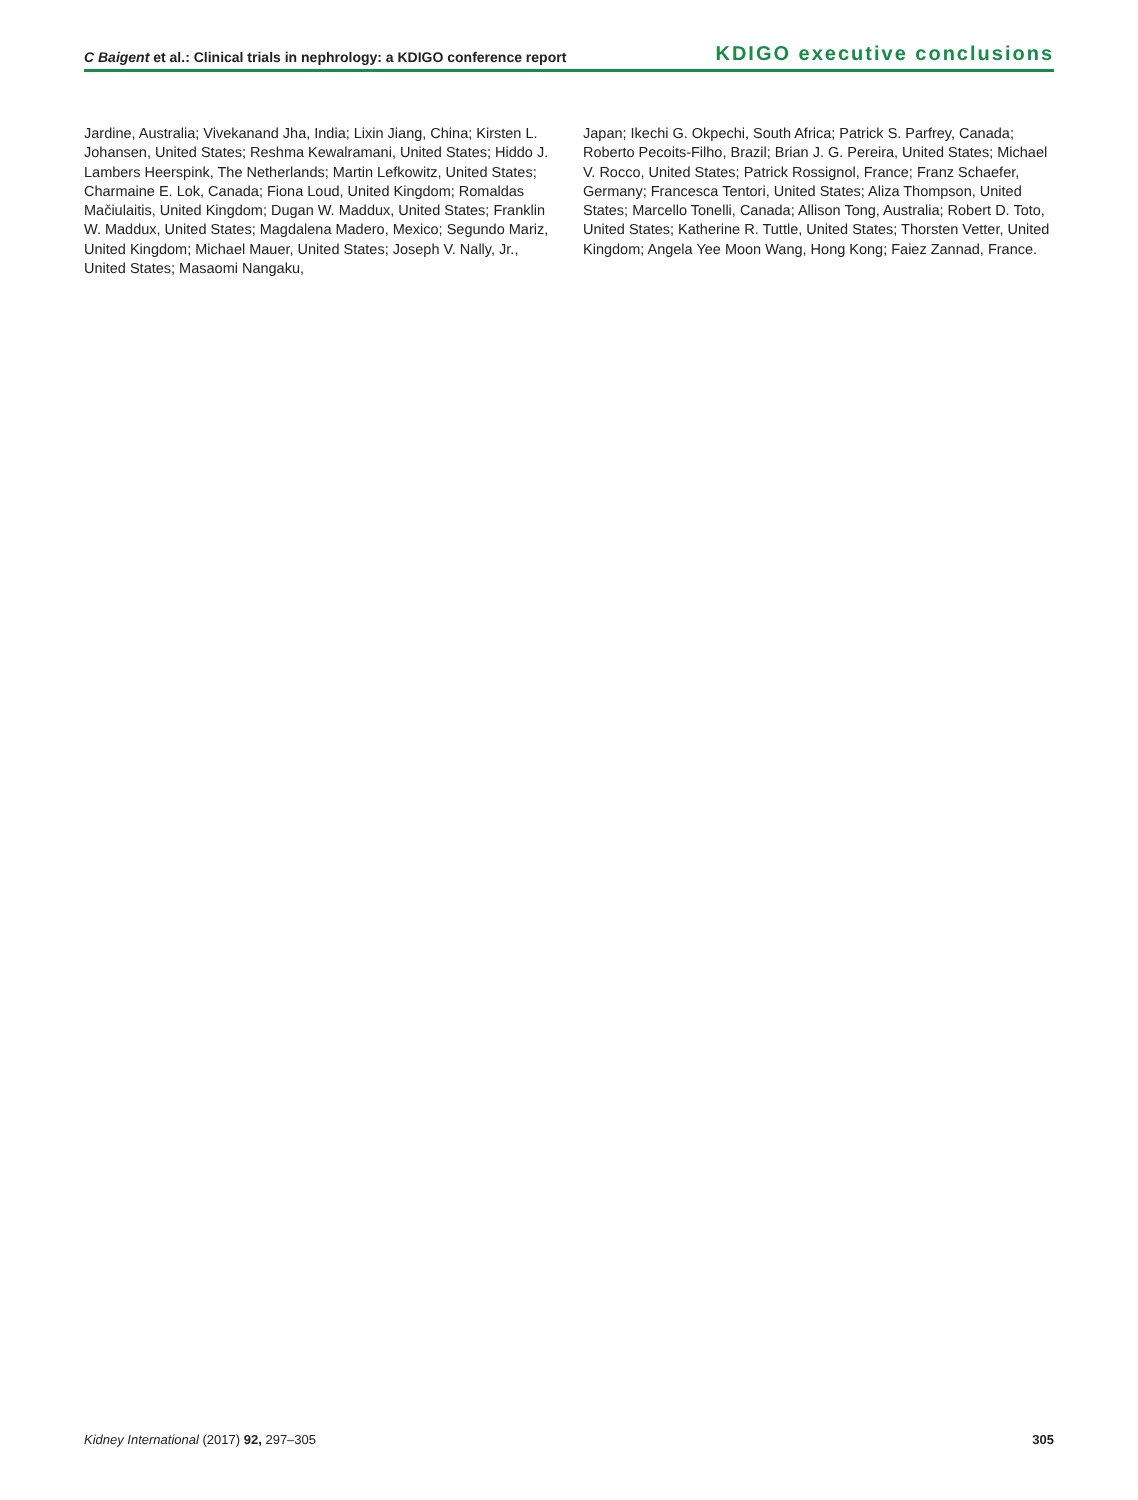C Baigent et al.: Clinical trials in nephrology: a KDIGO conference report
KDIGO executive conclusions
Jardine, Australia; Vivekanand Jha, India; Lixin Jiang, China; Kirsten L. Johansen, United States; Reshma Kewalramani, United States; Hiddo J. Lambers Heerspink, The Netherlands; Martin Lefkowitz, United States; Charmaine E. Lok, Canada; Fiona Loud, United Kingdom; Romaldas Mačiulaitis, United Kingdom; Dugan W. Maddux, United States; Franklin W. Maddux, United States; Magdalena Madero, Mexico; Segundo Mariz, United Kingdom; Michael Mauer, United States; Joseph V. Nally, Jr., United States; Masaomi Nangaku,
Japan; Ikechi G. Okpechi, South Africa; Patrick S. Parfrey, Canada; Roberto Pecoits-Filho, Brazil; Brian J. G. Pereira, United States; Michael V. Rocco, United States; Patrick Rossignol, France; Franz Schaefer, Germany; Francesca Tentori, United States; Aliza Thompson, United States; Marcello Tonelli, Canada; Allison Tong, Australia; Robert D. Toto, United States; Katherine R. Tuttle, United States; Thorsten Vetter, United Kingdom; Angela Yee Moon Wang, Hong Kong; Faiez Zannad, France.
Kidney International (2017) 92, 297–305
305